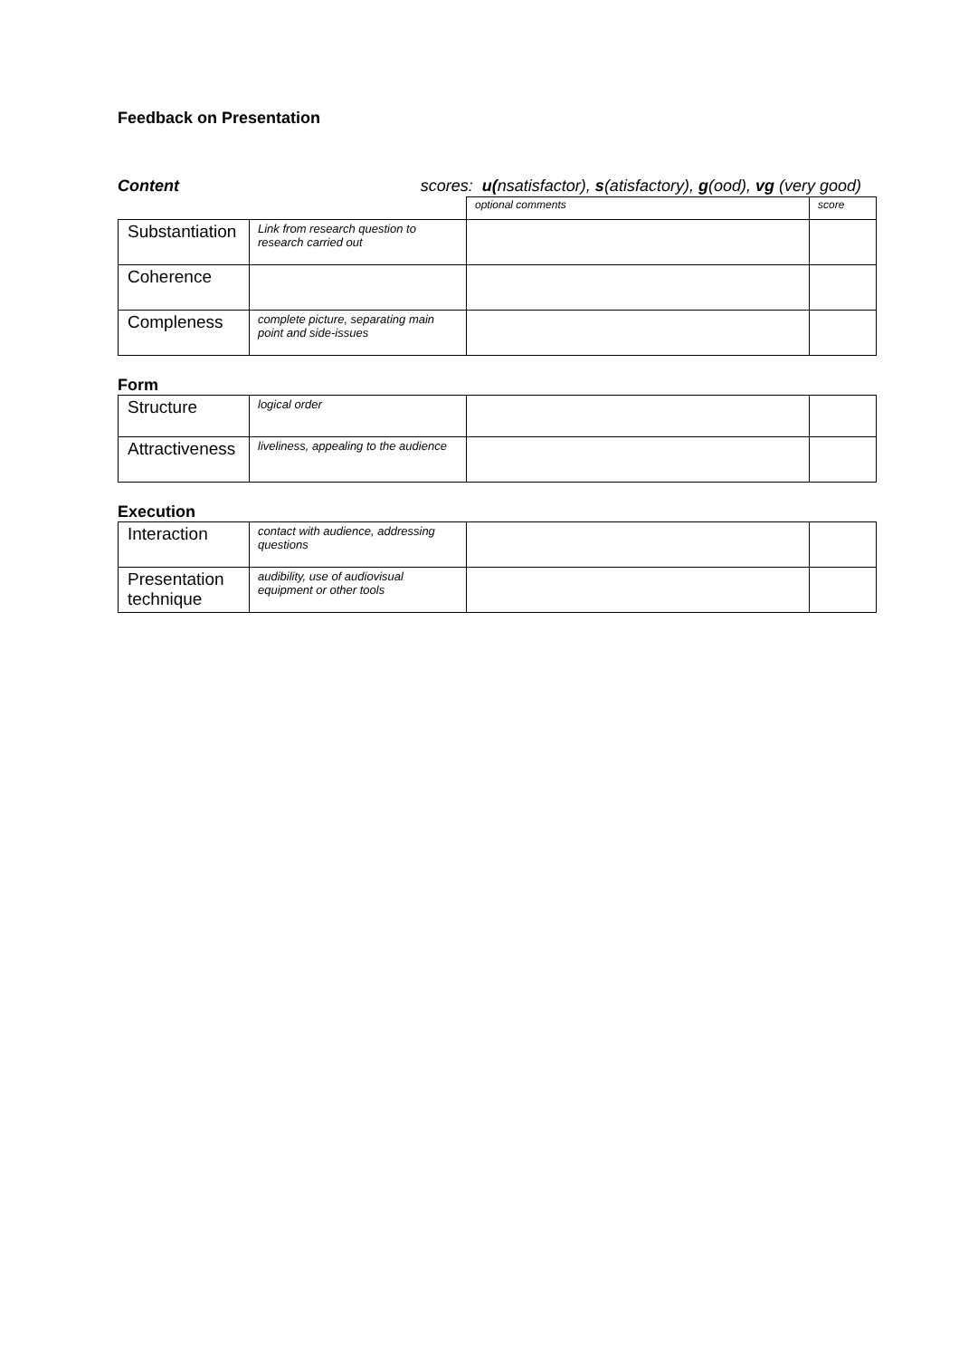Feedback on Presentation
Content scores: u(nsatisfactor), s(atisfactory), g(ood), vg (very good)
| | | optional comments | score |
| Substantiation | Link from research question to research carried out | | |
| Coherence | | | |
| Compleness | complete picture, separating main point and side-issues | | |
Form
| Structure | logical order | | |
| Attractiveness | liveliness, appealing to the audience | | |
Execution
| Interaction | contact with audience, addressing questions | | |
| Presentation technique | audibility, use of audiovisual equipment or other tools | | |